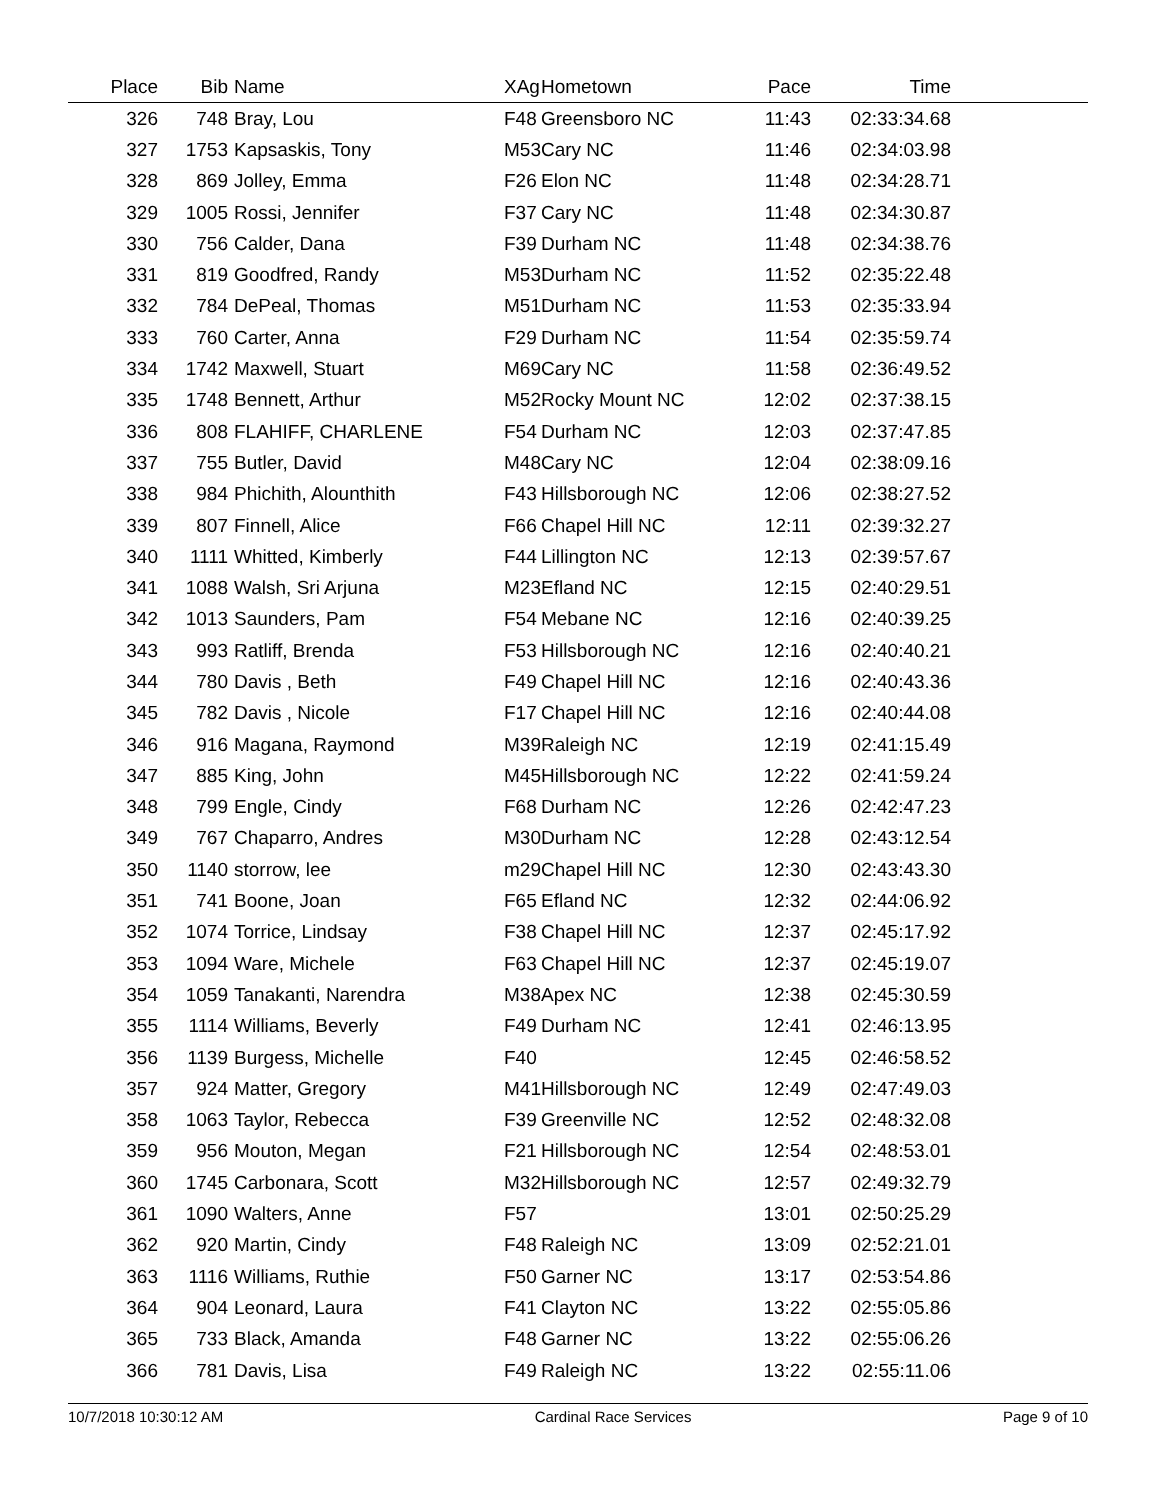| Place | Bib | Name | XAg | Hometown | Pace | Time | |
| --- | --- | --- | --- | --- | --- | --- | --- |
| 326 | 748 | Bray, Lou | F48 | Greensboro NC | 11:43 | 02:33:34.68 | |
| 327 | 1753 | Kapsaskis, Tony | M53 | Cary NC | 11:46 | 02:34:03.98 | |
| 328 | 869 | Jolley, Emma | F26 | Elon NC | 11:48 | 02:34:28.71 | |
| 329 | 1005 | Rossi, Jennifer | F37 | Cary NC | 11:48 | 02:34:30.87 | |
| 330 | 756 | Calder, Dana | F39 | Durham NC | 11:48 | 02:34:38.76 | |
| 331 | 819 | Goodfred, Randy | M53 | Durham NC | 11:52 | 02:35:22.48 | |
| 332 | 784 | DePeal, Thomas | M51 | Durham NC | 11:53 | 02:35:33.94 | |
| 333 | 760 | Carter, Anna | F29 | Durham NC | 11:54 | 02:35:59.74 | |
| 334 | 1742 | Maxwell, Stuart | M69 | Cary NC | 11:58 | 02:36:49.52 | |
| 335 | 1748 | Bennett, Arthur | M52 | Rocky Mount NC | 12:02 | 02:37:38.15 | |
| 336 | 808 | FLAHIFF, CHARLENE | F54 | Durham NC | 12:03 | 02:37:47.85 | |
| 337 | 755 | Butler, David | M48 | Cary NC | 12:04 | 02:38:09.16 | |
| 338 | 984 | Phichith, Alounthith | F43 | Hillsborough NC | 12:06 | 02:38:27.52 | |
| 339 | 807 | Finnell, Alice | F66 | Chapel Hill NC | 12:11 | 02:39:32.27 | |
| 340 | 1111 | Whitted, Kimberly | F44 | Lillington NC | 12:13 | 02:39:57.67 | |
| 341 | 1088 | Walsh, Sri Arjuna | M23 | Efland NC | 12:15 | 02:40:29.51 | |
| 342 | 1013 | Saunders, Pam | F54 | Mebane NC | 12:16 | 02:40:39.25 | |
| 343 | 993 | Ratliff, Brenda | F53 | Hillsborough NC | 12:16 | 02:40:40.21 | |
| 344 | 780 | Davis , Beth | F49 | Chapel Hill NC | 12:16 | 02:40:43.36 | |
| 345 | 782 | Davis , Nicole | F17 | Chapel Hill NC | 12:16 | 02:40:44.08 | |
| 346 | 916 | Magana, Raymond | M39 | Raleigh NC | 12:19 | 02:41:15.49 | |
| 347 | 885 | King, John | M45 | Hillsborough NC | 12:22 | 02:41:59.24 | |
| 348 | 799 | Engle, Cindy | F68 | Durham NC | 12:26 | 02:42:47.23 | |
| 349 | 767 | Chaparro, Andres | M30 | Durham NC | 12:28 | 02:43:12.54 | |
| 350 | 1140 | storrow, lee | m29 | Chapel Hill NC | 12:30 | 02:43:43.30 | |
| 351 | 741 | Boone, Joan | F65 | Efland NC | 12:32 | 02:44:06.92 | |
| 352 | 1074 | Torrice, Lindsay | F38 | Chapel Hill NC | 12:37 | 02:45:17.92 | |
| 353 | 1094 | Ware, Michele | F63 | Chapel Hill NC | 12:37 | 02:45:19.07 | |
| 354 | 1059 | Tanakanti, Narendra | M38 | Apex NC | 12:38 | 02:45:30.59 | |
| 355 | 1114 | Williams, Beverly | F49 | Durham NC | 12:41 | 02:46:13.95 | |
| 356 | 1139 | Burgess, Michelle | F40 | | 12:45 | 02:46:58.52 | |
| 357 | 924 | Matter, Gregory | M41 | Hillsborough NC | 12:49 | 02:47:49.03 | |
| 358 | 1063 | Taylor, Rebecca | F39 | Greenville NC | 12:52 | 02:48:32.08 | |
| 359 | 956 | Mouton, Megan | F21 | Hillsborough NC | 12:54 | 02:48:53.01 | |
| 360 | 1745 | Carbonara, Scott | M32 | Hillsborough NC | 12:57 | 02:49:32.79 | |
| 361 | 1090 | Walters, Anne | F57 | | 13:01 | 02:50:25.29 | |
| 362 | 920 | Martin, Cindy | F48 | Raleigh NC | 13:09 | 02:52:21.01 | |
| 363 | 1116 | Williams, Ruthie | F50 | Garner NC | 13:17 | 02:53:54.86 | |
| 364 | 904 | Leonard, Laura | F41 | Clayton NC | 13:22 | 02:55:05.86 | |
| 365 | 733 | Black, Amanda | F48 | Garner NC | 13:22 | 02:55:06.26 | |
| 366 | 781 | Davis, Lisa | F49 | Raleigh NC | 13:22 | 02:55:11.06 | |
10/7/2018 10:30:12 AM Cardinal Race Services Page 9 of 10